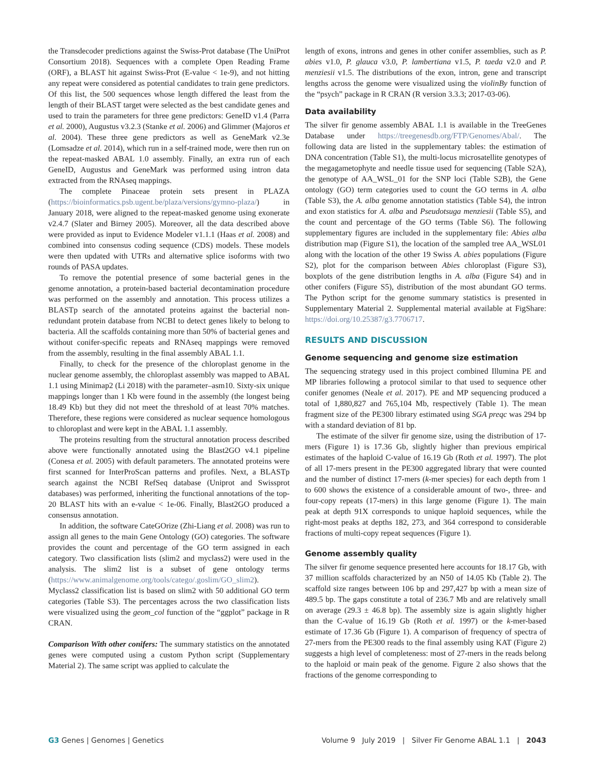the Transdecoder predictions against the Swiss-Prot database (The UniProt Consortium 2018). Sequences with a complete Open Reading Frame (ORF), a BLAST hit against Swiss-Prot (E-value < 1e-9), and not hitting any repeat were considered as potential candidates to train gene predictors. Of this list, the 500 sequences whose length differed the least from the length of their BLAST target were selected as the best candidate genes and used to train the parameters for three gene predictors: GeneID v1.4 (Parra et al. 2000), Augustus v3.2.3 (Stanke et al. 2006) and Glimmer (Majoros et al. 2004). These three gene predictors as well as GeneMark v2.3e (Lomsadze et al. 2014), which run in a self-trained mode, were then run on the repeat-masked ABAL 1.0 assembly. Finally, an extra run of each GeneID, Augustus and GeneMark was performed using intron data extracted from the RNAseq mappings.
The complete Pinaceae protein sets present in PLAZA (https://bioinformatics.psb.ugent.be/plaza/versions/gymno-plaza/) in January 2018, were aligned to the repeat-masked genome using exonerate v2.4.7 (Slater and Birney 2005). Moreover, all the data described above were provided as input to Evidence Modeler v1.1.1 (Haas et al. 2008) and combined into consensus coding sequence (CDS) models. These models were then updated with UTRs and alternative splice isoforms with two rounds of PASA updates.
To remove the potential presence of some bacterial genes in the genome annotation, a protein-based bacterial decontamination procedure was performed on the assembly and annotation. This process utilizes a BLASTp search of the annotated proteins against the bacterial non-redundant protein database from NCBI to detect genes likely to belong to bacteria. All the scaffolds containing more than 50% of bacterial genes and without conifer-specific repeats and RNAseq mappings were removed from the assembly, resulting in the final assembly ABAL 1.1.
Finally, to check for the presence of the chloroplast genome in the nuclear genome assembly, the chloroplast assembly was mapped to ABAL 1.1 using Minimap2 (Li 2018) with the parameter–asm10. Sixty-six unique mappings longer than 1 Kb were found in the assembly (the longest being 18.49 Kb) but they did not meet the threshold of at least 70% matches. Therefore, these regions were considered as nuclear sequence homologous to chloroplast and were kept in the ABAL 1.1 assembly.
The proteins resulting from the structural annotation process described above were functionally annotated using the Blast2GO v4.1 pipeline (Conesa et al. 2005) with default parameters. The annotated proteins were first scanned for InterProScan patterns and profiles. Next, a BLASTp search against the NCBI RefSeq database (Uniprot and Swissprot databases) was performed, inheriting the functional annotations of the top-20 BLAST hits with an e-value < 1e-06. Finally, Blast2GO produced a consensus annotation.
In addition, the software CateGOrize (Zhi-Liang et al. 2008) was run to assign all genes to the main Gene Ontology (GO) categories. The software provides the count and percentage of the GO term assigned in each category. Two classification lists (slim2 and myclass2) were used in the analysis. The slim2 list is a subset of gene ontology terms (https://www.animalgenome.org/tools/catego/.goslim/GO_slim2). Myclass2 classification list is based on slim2 with 50 additional GO term categories (Table S3). The percentages across the two classification lists were visualized using the geom_col function of the “ggplot” package in R CRAN.
Comparison With other conifers: The summary statistics on the annotated genes were computed using a custom Python script (Supplementary Material 2). The same script was applied to calculate the
length of exons, introns and genes in other conifer assemblies, such as P. abies v1.0, P. glauca v3.0, P. lambertiana v1.5, P. taeda v2.0 and P. menziesii v1.5. The distributions of the exon, intron, gene and transcript lengths across the genome were visualized using the violinBy function of the “psych” package in R CRAN (R version 3.3.3; 2017-03-06).
Data availability
The silver fir genome assembly ABAL 1.1 is available in the TreeGenes Database under https://treegenesdb.org/FTP/Genomes/Abal/. The following data are listed in the supplementary tables: the estimation of DNA concentration (Table S1), the multi-locus microsatellite genotypes of the megagametophyte and needle tissue used for sequencing (Table S2A), the genotype of AA_WSL_01 for the SNP loci (Table S2B), the Gene ontology (GO) term categories used to count the GO terms in A. alba (Table S3), the A. alba genome annotation statistics (Table S4), the intron and exon statistics for A. alba and Pseudotsuga menziesii (Table S5), and the count and percentage of the GO terms (Table S6). The following supplementary figures are included in the supplementary file: Abies alba distribution map (Figure S1), the location of the sampled tree AA_WSL01 along with the location of the other 19 Swiss A. abies populations (Figure S2), plot for the comparison between Abies chloroplast (Figure S3), boxplots of the gene distribution lengths in A. alba (Figure S4) and in other conifers (Figure S5), distribution of the most abundant GO terms. The Python script for the genome summary statistics is presented in Supplementary Material 2. Supplemental material available at FigShare: https://doi.org/10.25387/g3.7706717.
RESULTS AND DISCUSSION
Genome sequencing and genome size estimation
The sequencing strategy used in this project combined Illumina PE and MP libraries following a protocol similar to that used to sequence other conifer genomes (Neale et al. 2017). PE and MP sequencing produced a total of 1,880,827 and 765,104 Mb, respectively (Table 1). The mean fragment size of the PE300 library estimated using SGA preqc was 294 bp with a standard deviation of 81 bp.
The estimate of the silver fir genome size, using the distribution of 17-mers (Figure 1) is 17.36 Gb, slightly higher than previous empirical estimates of the haploid C-value of 16.19 Gb (Roth et al. 1997). The plot of all 17-mers present in the PE300 aggregated library that were counted and the number of distinct 17-mers (k-mer species) for each depth from 1 to 600 shows the existence of a considerable amount of two-, three- and four-copy repeats (17-mers) in this large genome (Figure 1). The main peak at depth 91X corresponds to unique haploid sequences, while the right-most peaks at depths 182, 273, and 364 correspond to considerable fractions of multi-copy repeat sequences (Figure 1).
Genome assembly quality
The silver fir genome sequence presented here accounts for 18.17 Gb, with 37 million scaffolds characterized by an N50 of 14.05 Kb (Table 2). The scaffold size ranges between 106 bp and 297,427 bp with a mean size of 489.5 bp. The gaps constitute a total of 236.7 Mb and are relatively small on average (29.3 ± 46.8 bp). The assembly size is again slightly higher than the C-value of 16.19 Gb (Roth et al. 1997) or the k-mer-based estimate of 17.36 Gb (Figure 1). A comparison of frequency of spectra of 27-mers from the PE300 reads to the final assembly using KAT (Figure 2) suggests a high level of completeness: most of 27-mers in the reads belong to the haploid or main peak of the genome. Figure 2 also shows that the fractions of the genome corresponding to
G3 Genes | Genomes | Genetics Volume 9 July 2019 | Silver Fir Genome ABAL 1.1 | 2043